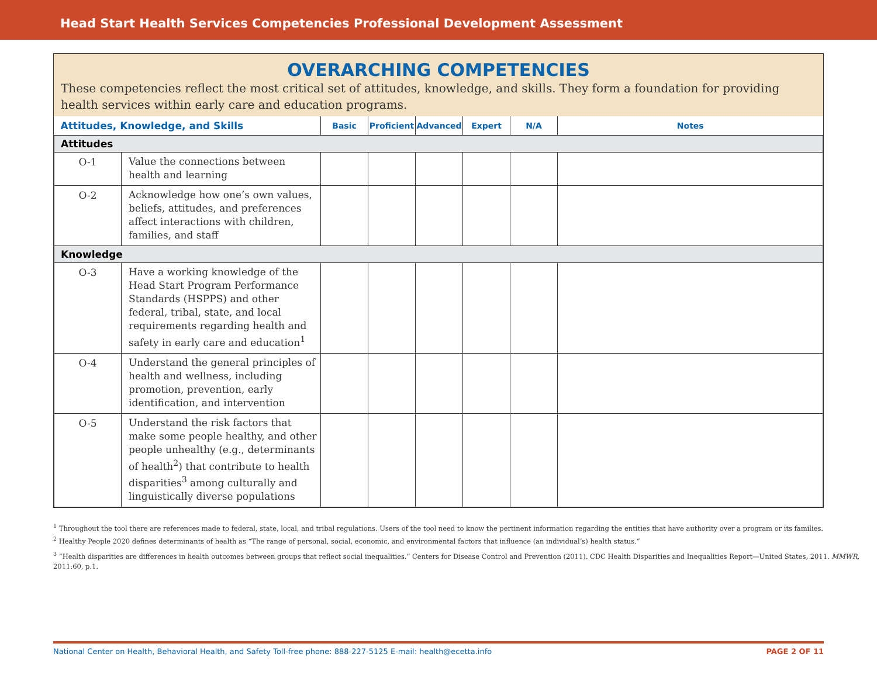Head Start Health Services Competencies Professional Development Assessment
OVERARCHING COMPETENCIES
These competencies reflect the most critical set of attitudes, knowledge, and skills. They form a foundation for providing health services within early care and education programs.
| Attitudes, Knowledge, and Skills | | Basic | Proficient | Advanced | Expert | N/A | Notes |
| --- | --- | --- | --- | --- | --- | --- | --- |
| Attitudes | | | | | | | |
| O-1 | Value the connections between health and learning | | | | | | |
| O-2 | Acknowledge how one’s own values, beliefs, attitudes, and preferences affect interactions with children, families, and staff | | | | | | |
| Knowledge | | | | | | | |
| O-3 | Have a working knowledge of the Head Start Program Performance Standards (HSPPS) and other federal, tribal, state, and local requirements regarding health and safety in early care and education<sup>1</sup> | | | | | | |
| O-4 | Understand the general principles of health and wellness, including promotion, prevention, early identification, and intervention | | | | | | |
| O-5 | Understand the risk factors that make some people healthy, and other people unhealthy (e.g., determinants of health<sup>2</sup>) that contribute to health disparities<sup>3</sup> among culturally and linguistically diverse populations | | | | | | |
<sup>1</sup> Throughout the tool there are references made to federal, state, local, and tribal regulations. Users of the tool need to know the pertinent information regarding the entities that have authority over a program or its families.
<sup>2</sup> Healthy People 2020 defines determinants of health as “The range of personal, social, economic, and environmental factors that influence (an individual’s) health status.”
<sup>3</sup> “Health disparities are differences in health outcomes between groups that reflect social inequalities.” Centers for Disease Control and Prevention (2011). CDC Health Disparities and Inequalities Report—United States, 2011. MMWR, 2011:60, p.1.
National Center on Health, Behavioral Health, and Safety Toll-free phone: 888-227-5125 E-mail: health@ecetta.info PAGE 2 OF 11